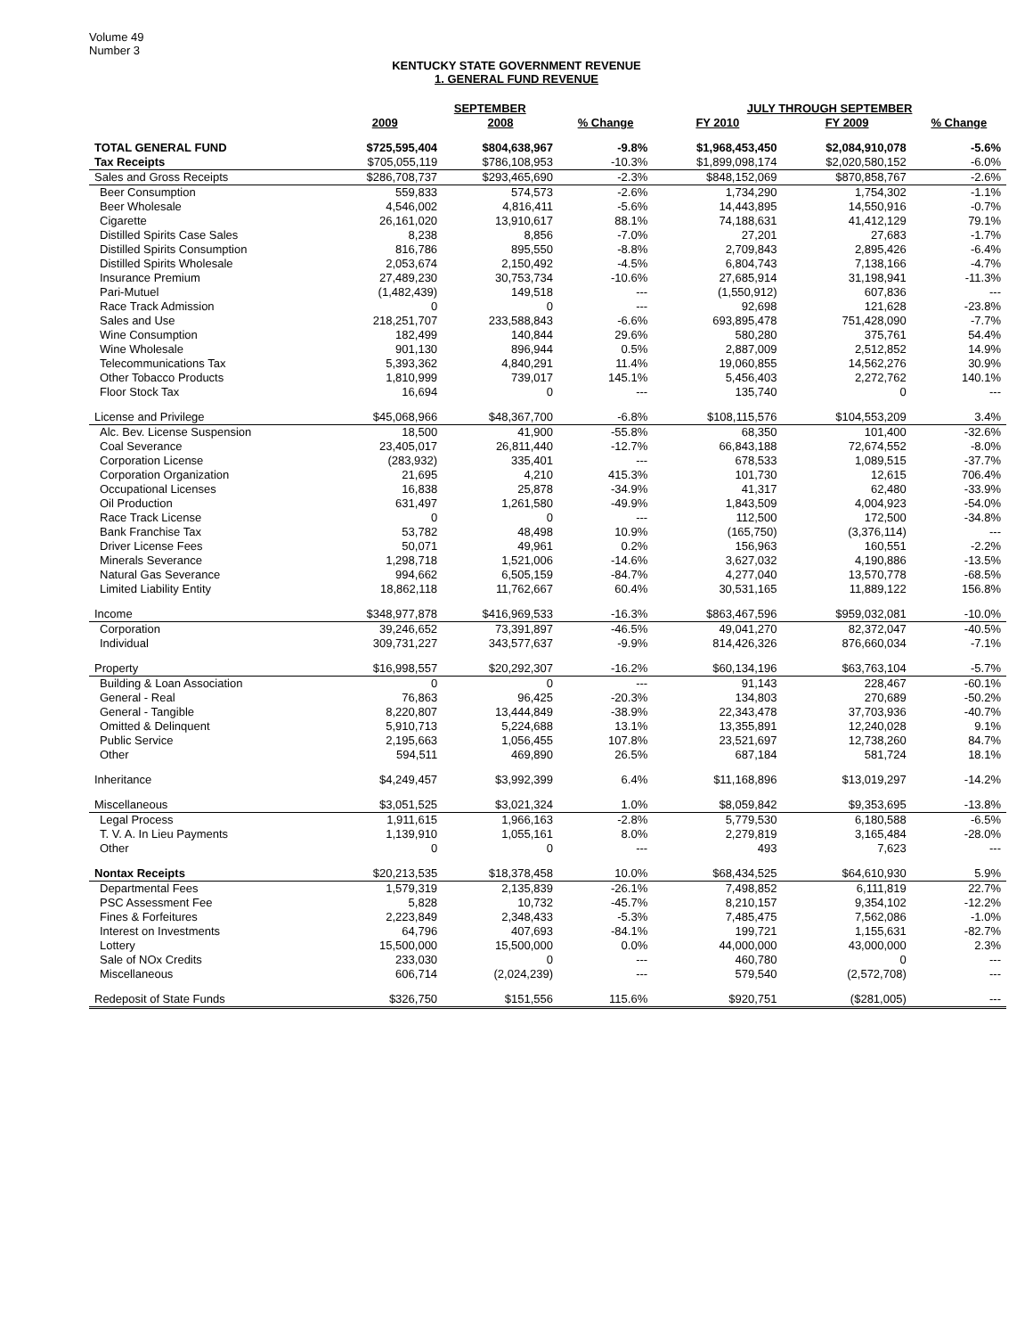Volume 49
Number 3
KENTUCKY STATE GOVERNMENT REVENUE
1. GENERAL FUND REVENUE
| | SEPTEMBER | | | JULY THROUGH SEPTEMBER | | |
| --- | --- | --- | --- | --- | --- | --- |
| | 2009 | 2008 | % Change | FY 2010 | FY 2009 | % Change |
| TOTAL GENERAL FUND | $725,595,404 | $804,638,967 | -9.8% | $1,968,453,450 | $2,084,910,078 | -5.6% |
| Tax Receipts | $705,055,119 | $786,108,953 | -10.3% | $1,899,098,174 | $2,020,580,152 | -6.0% |
| Sales and Gross Receipts | $286,708,737 | $293,465,690 | -2.3% | $848,152,069 | $870,858,767 | -2.6% |
| Beer Consumption | 559,833 | 574,573 | -2.6% | 1,734,290 | 1,754,302 | -1.1% |
| Beer Wholesale | 4,546,002 | 4,816,411 | -5.6% | 14,443,895 | 14,550,916 | -0.7% |
| Cigarette | 26,161,020 | 13,910,617 | 88.1% | 74,188,631 | 41,412,129 | 79.1% |
| Distilled Spirits Case Sales | 8,238 | 8,856 | -7.0% | 27,201 | 27,683 | -1.7% |
| Distilled Spirits Consumption | 816,786 | 895,550 | -8.8% | 2,709,843 | 2,895,426 | -6.4% |
| Distilled Spirits Wholesale | 2,053,674 | 2,150,492 | -4.5% | 6,804,743 | 7,138,166 | -4.7% |
| Insurance Premium | 27,489,230 | 30,753,734 | -10.6% | 27,685,914 | 31,198,941 | -11.3% |
| Pari-Mutuel | (1,482,439) | 149,518 | --- | (1,550,912) | 607,836 | --- |
| Race Track Admission | 0 | 0 | --- | 92,698 | 121,628 | -23.8% |
| Sales and Use | 218,251,707 | 233,588,843 | -6.6% | 693,895,478 | 751,428,090 | -7.7% |
| Wine Consumption | 182,499 | 140,844 | 29.6% | 580,280 | 375,761 | 54.4% |
| Wine Wholesale | 901,130 | 896,944 | 0.5% | 2,887,009 | 2,512,852 | 14.9% |
| Telecommunications Tax | 5,393,362 | 4,840,291 | 11.4% | 19,060,855 | 14,562,276 | 30.9% |
| Other Tobacco Products | 1,810,999 | 739,017 | 145.1% | 5,456,403 | 2,272,762 | 140.1% |
| Floor Stock Tax | 16,694 | 0 | --- | 135,740 | 0 | --- |
| License and Privilege | $45,068,966 | $48,367,700 | -6.8% | $108,115,576 | $104,553,209 | 3.4% |
| Alc. Bev. License Suspension | 18,500 | 41,900 | -55.8% | 68,350 | 101,400 | -32.6% |
| Coal Severance | 23,405,017 | 26,811,440 | -12.7% | 66,843,188 | 72,674,552 | -8.0% |
| Corporation License | (283,932) | 335,401 | --- | 678,533 | 1,089,515 | -37.7% |
| Corporation Organization | 21,695 | 4,210 | 415.3% | 101,730 | 12,615 | 706.4% |
| Occupational Licenses | 16,838 | 25,878 | -34.9% | 41,317 | 62,480 | -33.9% |
| Oil Production | 631,497 | 1,261,580 | -49.9% | 1,843,509 | 4,004,923 | -54.0% |
| Race Track License | 0 | 0 | --- | 112,500 | 172,500 | -34.8% |
| Bank Franchise Tax | 53,782 | 48,498 | 10.9% | (165,750) | (3,376,114) | --- |
| Driver License Fees | 50,071 | 49,961 | 0.2% | 156,963 | 160,551 | -2.2% |
| Minerals Severance | 1,298,718 | 1,521,006 | -14.6% | 3,627,032 | 4,190,886 | -13.5% |
| Natural Gas Severance | 994,662 | 6,505,159 | -84.7% | 4,277,040 | 13,570,778 | -68.5% |
| Limited Liability Entity | 18,862,118 | 11,762,667 | 60.4% | 30,531,165 | 11,889,122 | 156.8% |
| Income | $348,977,878 | $416,969,533 | -16.3% | $863,467,596 | $959,032,081 | -10.0% |
| Corporation | 39,246,652 | 73,391,897 | -46.5% | 49,041,270 | 82,372,047 | -40.5% |
| Individual | 309,731,227 | 343,577,637 | -9.9% | 814,426,326 | 876,660,034 | -7.1% |
| Property | $16,998,557 | $20,292,307 | -16.2% | $60,134,196 | $63,763,104 | -5.7% |
| Building & Loan Association | 0 | 0 | --- | 91,143 | 228,467 | -60.1% |
| General - Real | 76,863 | 96,425 | -20.3% | 134,803 | 270,689 | -50.2% |
| General - Tangible | 8,220,807 | 13,444,849 | -38.9% | 22,343,478 | 37,703,936 | -40.7% |
| Omitted & Delinquent | 5,910,713 | 5,224,688 | 13.1% | 13,355,891 | 12,240,028 | 9.1% |
| Public Service | 2,195,663 | 1,056,455 | 107.8% | 23,521,697 | 12,738,260 | 84.7% |
| Other | 594,511 | 469,890 | 26.5% | 687,184 | 581,724 | 18.1% |
| Inheritance | $4,249,457 | $3,992,399 | 6.4% | $11,168,896 | $13,019,297 | -14.2% |
| Miscellaneous | $3,051,525 | $3,021,324 | 1.0% | $8,059,842 | $9,353,695 | -13.8% |
| Legal Process | 1,911,615 | 1,966,163 | -2.8% | 5,779,530 | 6,180,588 | -6.5% |
| T. V. A. In Lieu Payments | 1,139,910 | 1,055,161 | 8.0% | 2,279,819 | 3,165,484 | -28.0% |
| Other | 0 | 0 | --- | 493 | 7,623 | --- |
| Nontax Receipts | $20,213,535 | $18,378,458 | 10.0% | $68,434,525 | $64,610,930 | 5.9% |
| Departmental Fees | 1,579,319 | 2,135,839 | -26.1% | 7,498,852 | 6,111,819 | 22.7% |
| PSC Assessment Fee | 5,828 | 10,732 | -45.7% | 8,210,157 | 9,354,102 | -12.2% |
| Fines & Forfeitures | 2,223,849 | 2,348,433 | -5.3% | 7,485,475 | 7,562,086 | -1.0% |
| Interest on Investments | 64,796 | 407,693 | -84.1% | 199,721 | 1,155,631 | -82.7% |
| Lottery | 15,500,000 | 15,500,000 | 0.0% | 44,000,000 | 43,000,000 | 2.3% |
| Sale of NOx Credits | 233,030 | 0 | --- | 460,780 | 0 | --- |
| Miscellaneous | 606,714 | (2,024,239) | --- | 579,540 | (2,572,708) | --- |
| Redeposit of State Funds | $326,750 | $151,556 | 115.6% | $920,751 | ($281,005) | --- |